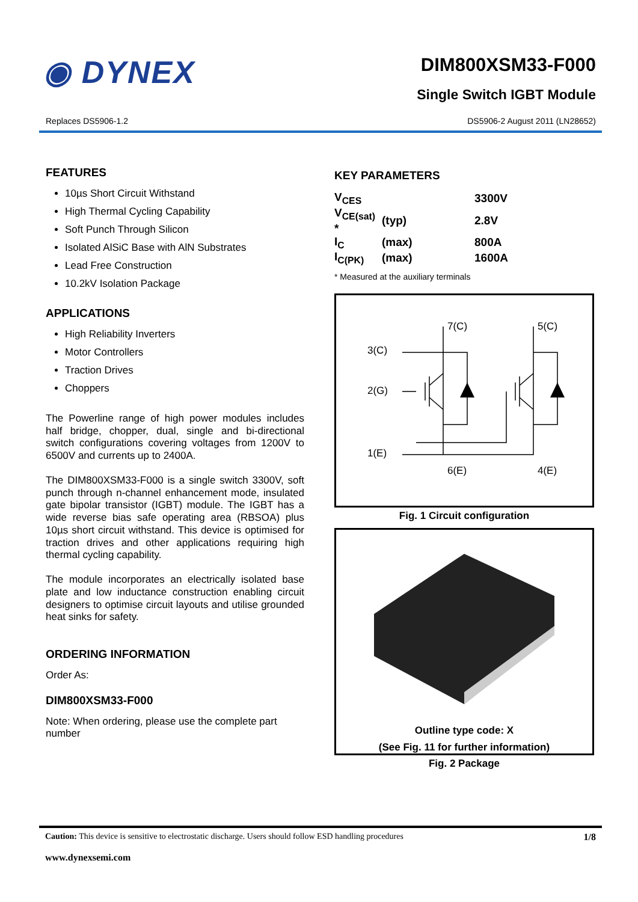◉ DYNEX
DIM800XSM33-F000
Single Switch IGBT Module
Replaces DS5906-1.2 DS5906-2 August 2011 (LN28652)
FEATURES
10µs Short Circuit Withstand
High Thermal Cycling Capability
Soft Punch Through Silicon
Isolated AlSiC Base with AlN Substrates
Lead Free Construction
10.2kV Isolation Package
APPLICATIONS
High Reliability Inverters
Motor Controllers
Traction Drives
Choppers
The Powerline range of high power modules includes half bridge, chopper, dual, single and bi-directional switch configurations covering voltages from 1200V to 6500V and currents up to 2400A.
The DIM800XSM33-F000 is a single switch 3300V, soft punch through n-channel enhancement mode, insulated gate bipolar transistor (IGBT) module. The IGBT has a wide reverse bias safe operating area (RBSOA) plus 10µs short circuit withstand. This device is optimised for traction drives and other applications requiring high thermal cycling capability.
The module incorporates an electrically isolated base plate and low inductance construction enabling circuit designers to optimise circuit layouts and utilise grounded heat sinks for safety.
ORDERING INFORMATION
Order As:
DIM800XSM33-F000
Note: When ordering, please use the complete part number
KEY PARAMETERS
| V<sub>CES</sub> | | 3300V |
| V<sub>CE(sat)</sub> * | (typ) | 2.8V |
| I<sub>C</sub> | (max) | 800A |
| I<sub>C(PK)</sub> | (max) | 1600A |
* Measured at the auxiliary terminals
7(C)
5(C)
3(C)
2(G)
1(E)
6(E)
4(E)
Fig. 1 Circuit configuration
Outline type code: X
(See Fig. 11 for further information)
Fig. 2 Package
Caution: This device is sensitive to electrostatic discharge. Users should follow ESD handling procedures 1/8
www.dynexsemi.com